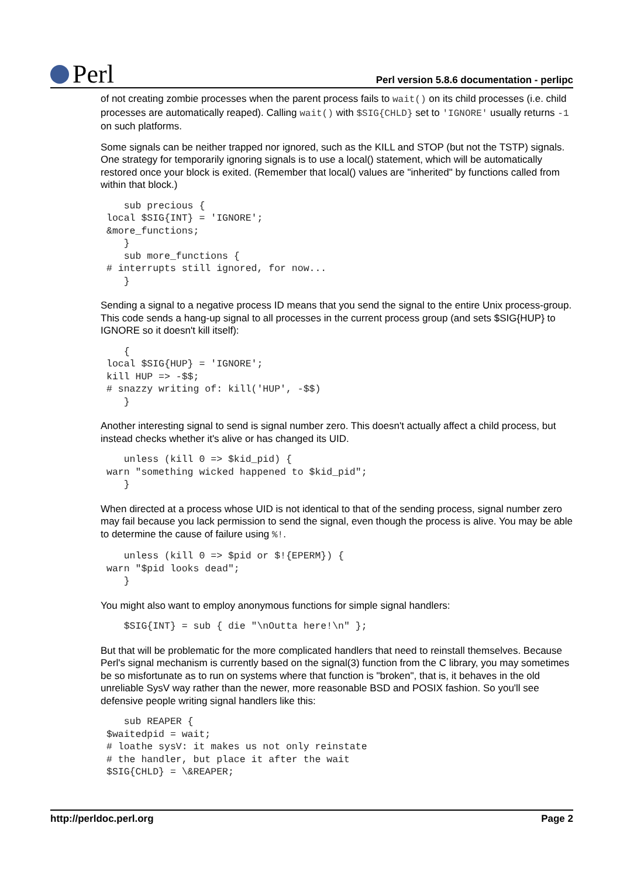Perl
Perl version 5.8.6 documentation - perlipc
of not creating zombie processes when the parent process fails to wait() on its child processes (i.e. child processes are automatically reaped). Calling wait() with $SIG{CHLD} set to 'IGNORE' usually returns -1 on such platforms.
Some signals can be neither trapped nor ignored, such as the KILL and STOP (but not the TSTP) signals. One strategy for temporarily ignoring signals is to use a local() statement, which will be automatically restored once your block is exited. (Remember that local() values are "inherited" by functions called from within that block.)
   sub precious {
local $SIG{INT} = 'IGNORE';
&more_functions;
   }
   sub more_functions {
# interrupts still ignored, for now...
   }
Sending a signal to a negative process ID means that you send the signal to the entire Unix process-group. This code sends a hang-up signal to all processes in the current process group (and sets $SIG{HUP} to IGNORE so it doesn't kill itself):
   {
local $SIG{HUP} = 'IGNORE';
kill HUP => -$$;
# snazzy writing of: kill('HUP', -$$)
   }
Another interesting signal to send is signal number zero. This doesn't actually affect a child process, but instead checks whether it's alive or has changed its UID.
   unless (kill 0 => $kid_pid) {
warn "something wicked happened to $kid_pid";
   }
When directed at a process whose UID is not identical to that of the sending process, signal number zero may fail because you lack permission to send the signal, even though the process is alive. You may be able to determine the cause of failure using %!.
   unless (kill 0 => $pid or $!{EPERM}) {
warn "$pid looks dead";
   }
You might also want to employ anonymous functions for simple signal handlers:
   $SIG{INT} = sub { die "\nOutta here!\n" };
But that will be problematic for the more complicated handlers that need to reinstall themselves. Because Perl's signal mechanism is currently based on the signal(3) function from the C library, you may sometimes be so misfortunate as to run on systems where that function is "broken", that is, it behaves in the old unreliable SysV way rather than the newer, more reasonable BSD and POSIX fashion. So you'll see defensive people writing signal handlers like this:
   sub REAPER {
$waitedpid = wait;
# loathe sysV: it makes us not only reinstate
# the handler, but place it after the wait
$SIG{CHLD} = \&REAPER;
http://perldoc.perl.org Page 2